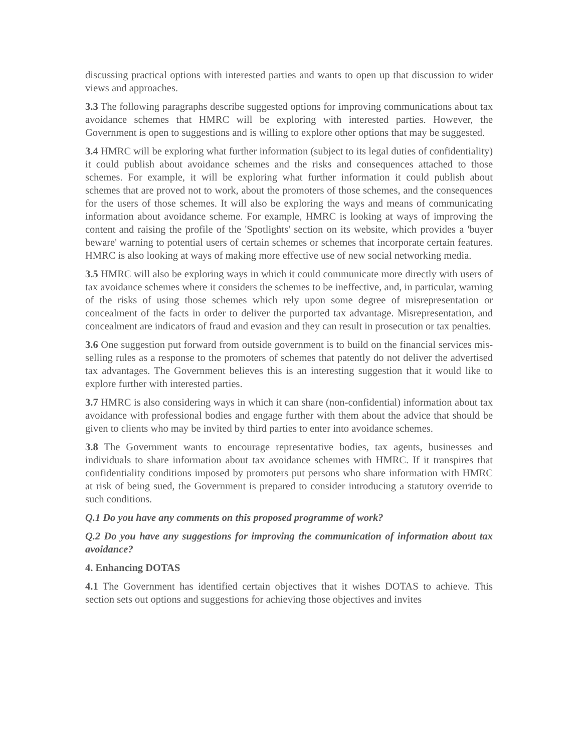discussing practical options with interested parties and wants to open up that discussion to wider views and approaches.
3.3 The following paragraphs describe suggested options for improving communications about tax avoidance schemes that HMRC will be exploring with interested parties. However, the Government is open to suggestions and is willing to explore other options that may be suggested.
3.4 HMRC will be exploring what further information (subject to its legal duties of confidentiality) it could publish about avoidance schemes and the risks and consequences attached to those schemes. For example, it will be exploring what further information it could publish about schemes that are proved not to work, about the promoters of those schemes, and the consequences for the users of those schemes. It will also be exploring the ways and means of communicating information about avoidance scheme. For example, HMRC is looking at ways of improving the content and raising the profile of the 'Spotlights' section on its website, which provides a 'buyer beware' warning to potential users of certain schemes or schemes that incorporate certain features. HMRC is also looking at ways of making more effective use of new social networking media.
3.5 HMRC will also be exploring ways in which it could communicate more directly with users of tax avoidance schemes where it considers the schemes to be ineffective, and, in particular, warning of the risks of using those schemes which rely upon some degree of misrepresentation or concealment of the facts in order to deliver the purported tax advantage. Misrepresentation, and concealment are indicators of fraud and evasion and they can result in prosecution or tax penalties.
3.6 One suggestion put forward from outside government is to build on the financial services mis-selling rules as a response to the promoters of schemes that patently do not deliver the advertised tax advantages. The Government believes this is an interesting suggestion that it would like to explore further with interested parties.
3.7 HMRC is also considering ways in which it can share (non-confidential) information about tax avoidance with professional bodies and engage further with them about the advice that should be given to clients who may be invited by third parties to enter into avoidance schemes.
3.8 The Government wants to encourage representative bodies, tax agents, businesses and individuals to share information about tax avoidance schemes with HMRC. If it transpires that confidentiality conditions imposed by promoters put persons who share information with HMRC at risk of being sued, the Government is prepared to consider introducing a statutory override to such conditions.
Q.1 Do you have any comments on this proposed programme of work?
Q.2 Do you have any suggestions for improving the communication of information about tax avoidance?
4. Enhancing DOTAS
4.1 The Government has identified certain objectives that it wishes DOTAS to achieve. This section sets out options and suggestions for achieving those objectives and invites